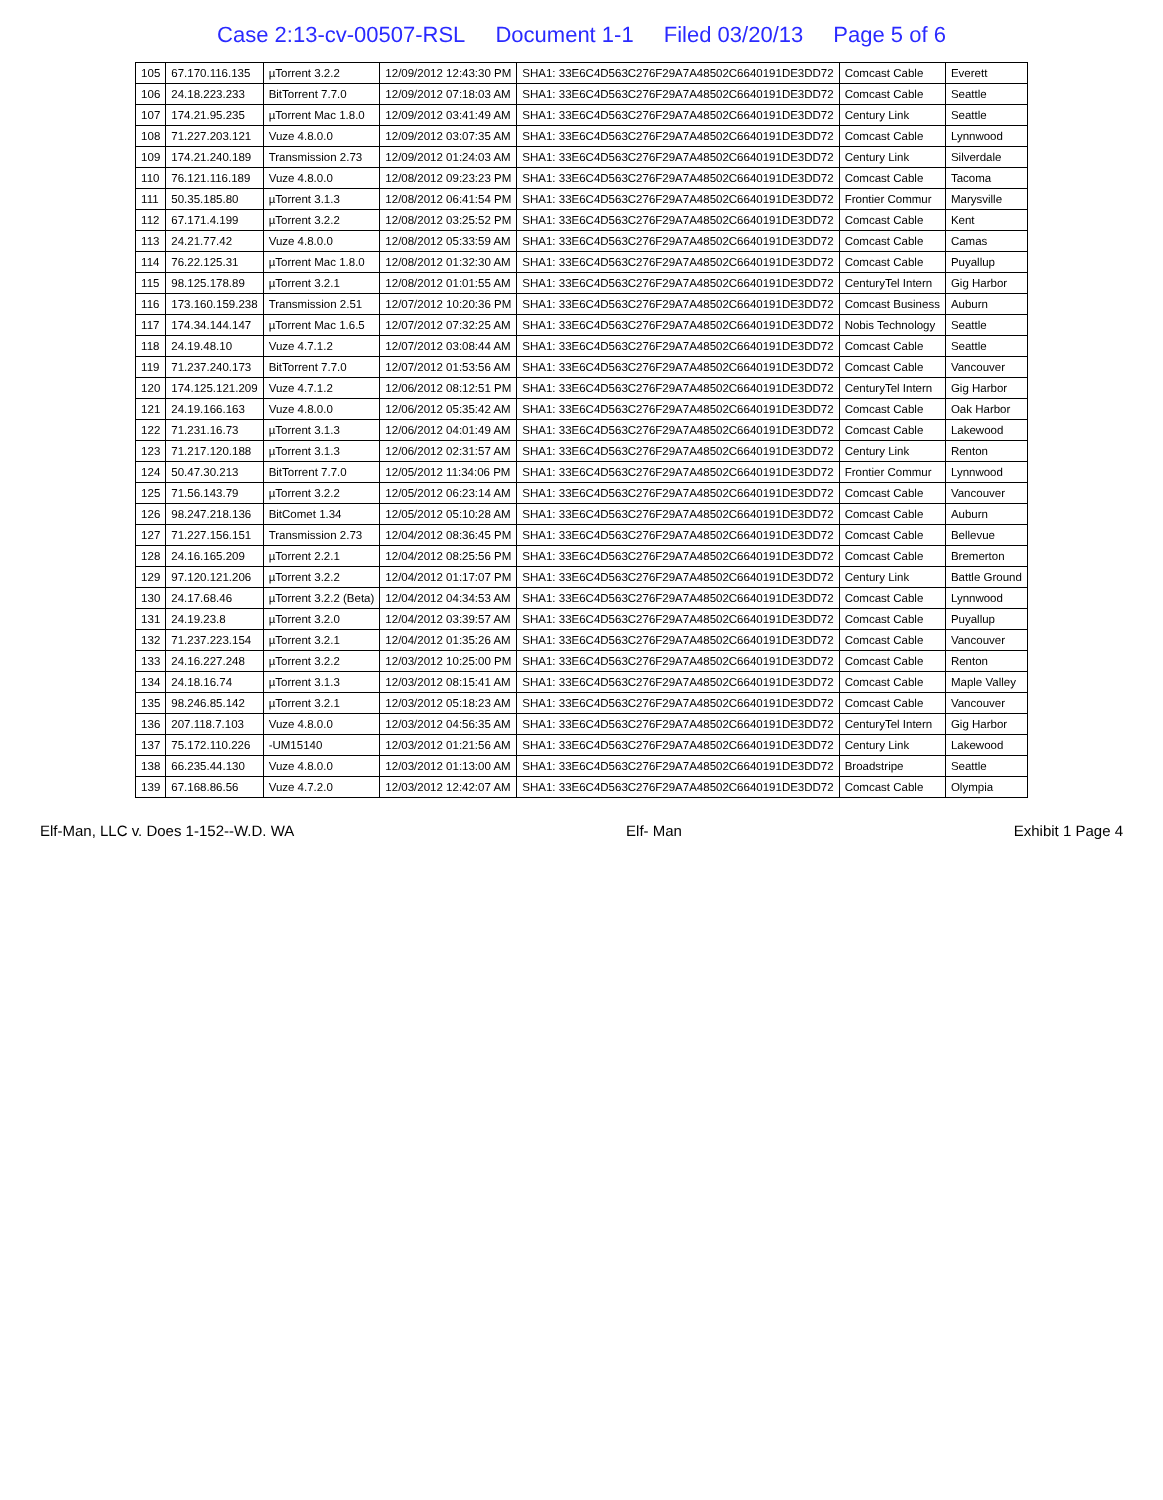Case 2:13-cv-00507-RSL Document 1-1 Filed 03/20/13 Page 5 of 6
| 105 | 67.170.116.135 | µTorrent 3.2.2 | 12/09/2012 12:43:30 PM | SHA1: 33E6C4D563C276F29A7A48502C6640191DE3DD72 | Comcast Cable | Everett |
| 106 | 24.18.223.233 | BitTorrent 7.7.0 | 12/09/2012 07:18:03 AM | SHA1: 33E6C4D563C276F29A7A48502C6640191DE3DD72 | Comcast Cable | Seattle |
| 107 | 174.21.95.235 | µTorrent Mac 1.8.0 | 12/09/2012 03:41:49 AM | SHA1: 33E6C4D563C276F29A7A48502C6640191DE3DD72 | Century Link | Seattle |
| 108 | 71.227.203.121 | Vuze 4.8.0.0 | 12/09/2012 03:07:35 AM | SHA1: 33E6C4D563C276F29A7A48502C6640191DE3DD72 | Comcast Cable | Lynnwood |
| 109 | 174.21.240.189 | Transmission 2.73 | 12/09/2012 01:24:03 AM | SHA1: 33E6C4D563C276F29A7A48502C6640191DE3DD72 | Century Link | Silverdale |
| 110 | 76.121.116.189 | Vuze 4.8.0.0 | 12/08/2012 09:23:23 PM | SHA1: 33E6C4D563C276F29A7A48502C6640191DE3DD72 | Comcast Cable | Tacoma |
| 111 | 50.35.185.80 | µTorrent 3.1.3 | 12/08/2012 06:41:54 PM | SHA1: 33E6C4D563C276F29A7A48502C6640191DE3DD72 | Frontier Commur | Marysville |
| 112 | 67.171.4.199 | µTorrent 3.2.2 | 12/08/2012 03:25:52 PM | SHA1: 33E6C4D563C276F29A7A48502C6640191DE3DD72 | Comcast Cable | Kent |
| 113 | 24.21.77.42 | Vuze 4.8.0.0 | 12/08/2012 05:33:59 AM | SHA1: 33E6C4D563C276F29A7A48502C6640191DE3DD72 | Comcast Cable | Camas |
| 114 | 76.22.125.31 | µTorrent Mac 1.8.0 | 12/08/2012 01:32:30 AM | SHA1: 33E6C4D563C276F29A7A48502C6640191DE3DD72 | Comcast Cable | Puyallup |
| 115 | 98.125.178.89 | µTorrent 3.2.1 | 12/08/2012 01:01:55 AM | SHA1: 33E6C4D563C276F29A7A48502C6640191DE3DD72 | CenturyTel Intern | Gig Harbor |
| 116 | 173.160.159.238 | Transmission 2.51 | 12/07/2012 10:20:36 PM | SHA1: 33E6C4D563C276F29A7A48502C6640191DE3DD72 | Comcast Business | Auburn |
| 117 | 174.34.144.147 | µTorrent Mac 1.6.5 | 12/07/2012 07:32:25 AM | SHA1: 33E6C4D563C276F29A7A48502C6640191DE3DD72 | Nobis Technology | Seattle |
| 118 | 24.19.48.10 | Vuze 4.7.1.2 | 12/07/2012 03:08:44 AM | SHA1: 33E6C4D563C276F29A7A48502C6640191DE3DD72 | Comcast Cable | Seattle |
| 119 | 71.237.240.173 | BitTorrent 7.7.0 | 12/07/2012 01:53:56 AM | SHA1: 33E6C4D563C276F29A7A48502C6640191DE3DD72 | Comcast Cable | Vancouver |
| 120 | 174.125.121.209 | Vuze 4.7.1.2 | 12/06/2012 08:12:51 PM | SHA1: 33E6C4D563C276F29A7A48502C6640191DE3DD72 | CenturyTel Intern | Gig Harbor |
| 121 | 24.19.166.163 | Vuze 4.8.0.0 | 12/06/2012 05:35:42 AM | SHA1: 33E6C4D563C276F29A7A48502C6640191DE3DD72 | Comcast Cable | Oak Harbor |
| 122 | 71.231.16.73 | µTorrent 3.1.3 | 12/06/2012 04:01:49 AM | SHA1: 33E6C4D563C276F29A7A48502C6640191DE3DD72 | Comcast Cable | Lakewood |
| 123 | 71.217.120.188 | µTorrent 3.1.3 | 12/06/2012 02:31:57 AM | SHA1: 33E6C4D563C276F29A7A48502C6640191DE3DD72 | Century Link | Renton |
| 124 | 50.47.30.213 | BitTorrent 7.7.0 | 12/05/2012 11:34:06 PM | SHA1: 33E6C4D563C276F29A7A48502C6640191DE3DD72 | Frontier Commur | Lynnwood |
| 125 | 71.56.143.79 | µTorrent 3.2.2 | 12/05/2012 06:23:14 AM | SHA1: 33E6C4D563C276F29A7A48502C6640191DE3DD72 | Comcast Cable | Vancouver |
| 126 | 98.247.218.136 | BitComet 1.34 | 12/05/2012 05:10:28 AM | SHA1: 33E6C4D563C276F29A7A48502C6640191DE3DD72 | Comcast Cable | Auburn |
| 127 | 71.227.156.151 | Transmission 2.73 | 12/04/2012 08:36:45 PM | SHA1: 33E6C4D563C276F29A7A48502C6640191DE3DD72 | Comcast Cable | Bellevue |
| 128 | 24.16.165.209 | µTorrent 2.2.1 | 12/04/2012 08:25:56 PM | SHA1: 33E6C4D563C276F29A7A48502C6640191DE3DD72 | Comcast Cable | Bremerton |
| 129 | 97.120.121.206 | µTorrent 3.2.2 | 12/04/2012 01:17:07 PM | SHA1: 33E6C4D563C276F29A7A48502C6640191DE3DD72 | Century Link | Battle Ground |
| 130 | 24.17.68.46 | µTorrent 3.2.2 (Beta) | 12/04/2012 04:34:53 AM | SHA1: 33E6C4D563C276F29A7A48502C6640191DE3DD72 | Comcast Cable | Lynnwood |
| 131 | 24.19.23.8 | µTorrent 3.2.0 | 12/04/2012 03:39:57 AM | SHA1: 33E6C4D563C276F29A7A48502C6640191DE3DD72 | Comcast Cable | Puyallup |
| 132 | 71.237.223.154 | µTorrent 3.2.1 | 12/04/2012 01:35:26 AM | SHA1: 33E6C4D563C276F29A7A48502C6640191DE3DD72 | Comcast Cable | Vancouver |
| 133 | 24.16.227.248 | µTorrent 3.2.2 | 12/03/2012 10:25:00 PM | SHA1: 33E6C4D563C276F29A7A48502C6640191DE3DD72 | Comcast Cable | Renton |
| 134 | 24.18.16.74 | µTorrent 3.1.3 | 12/03/2012 08:15:41 AM | SHA1: 33E6C4D563C276F29A7A48502C6640191DE3DD72 | Comcast Cable | Maple Valley |
| 135 | 98.246.85.142 | µTorrent 3.2.1 | 12/03/2012 05:18:23 AM | SHA1: 33E6C4D563C276F29A7A48502C6640191DE3DD72 | Comcast Cable | Vancouver |
| 136 | 207.118.7.103 | Vuze 4.8.0.0 | 12/03/2012 04:56:35 AM | SHA1: 33E6C4D563C276F29A7A48502C6640191DE3DD72 | CenturyTel Intern | Gig Harbor |
| 137 | 75.172.110.226 | -UM15140 | 12/03/2012 01:21:56 AM | SHA1: 33E6C4D563C276F29A7A48502C6640191DE3DD72 | Century Link | Lakewood |
| 138 | 66.235.44.130 | Vuze 4.8.0.0 | 12/03/2012 01:13:00 AM | SHA1: 33E6C4D563C276F29A7A48502C6640191DE3DD72 | Broadstripe | Seattle |
| 139 | 67.168.86.56 | Vuze 4.7.2.0 | 12/03/2012 12:42:07 AM | SHA1: 33E6C4D563C276F29A7A48502C6640191DE3DD72 | Comcast Cable | Olympia |
Elf-Man, LLC v. Does 1-152--W.D. WA Elf- Man Exhibit 1 Page 4